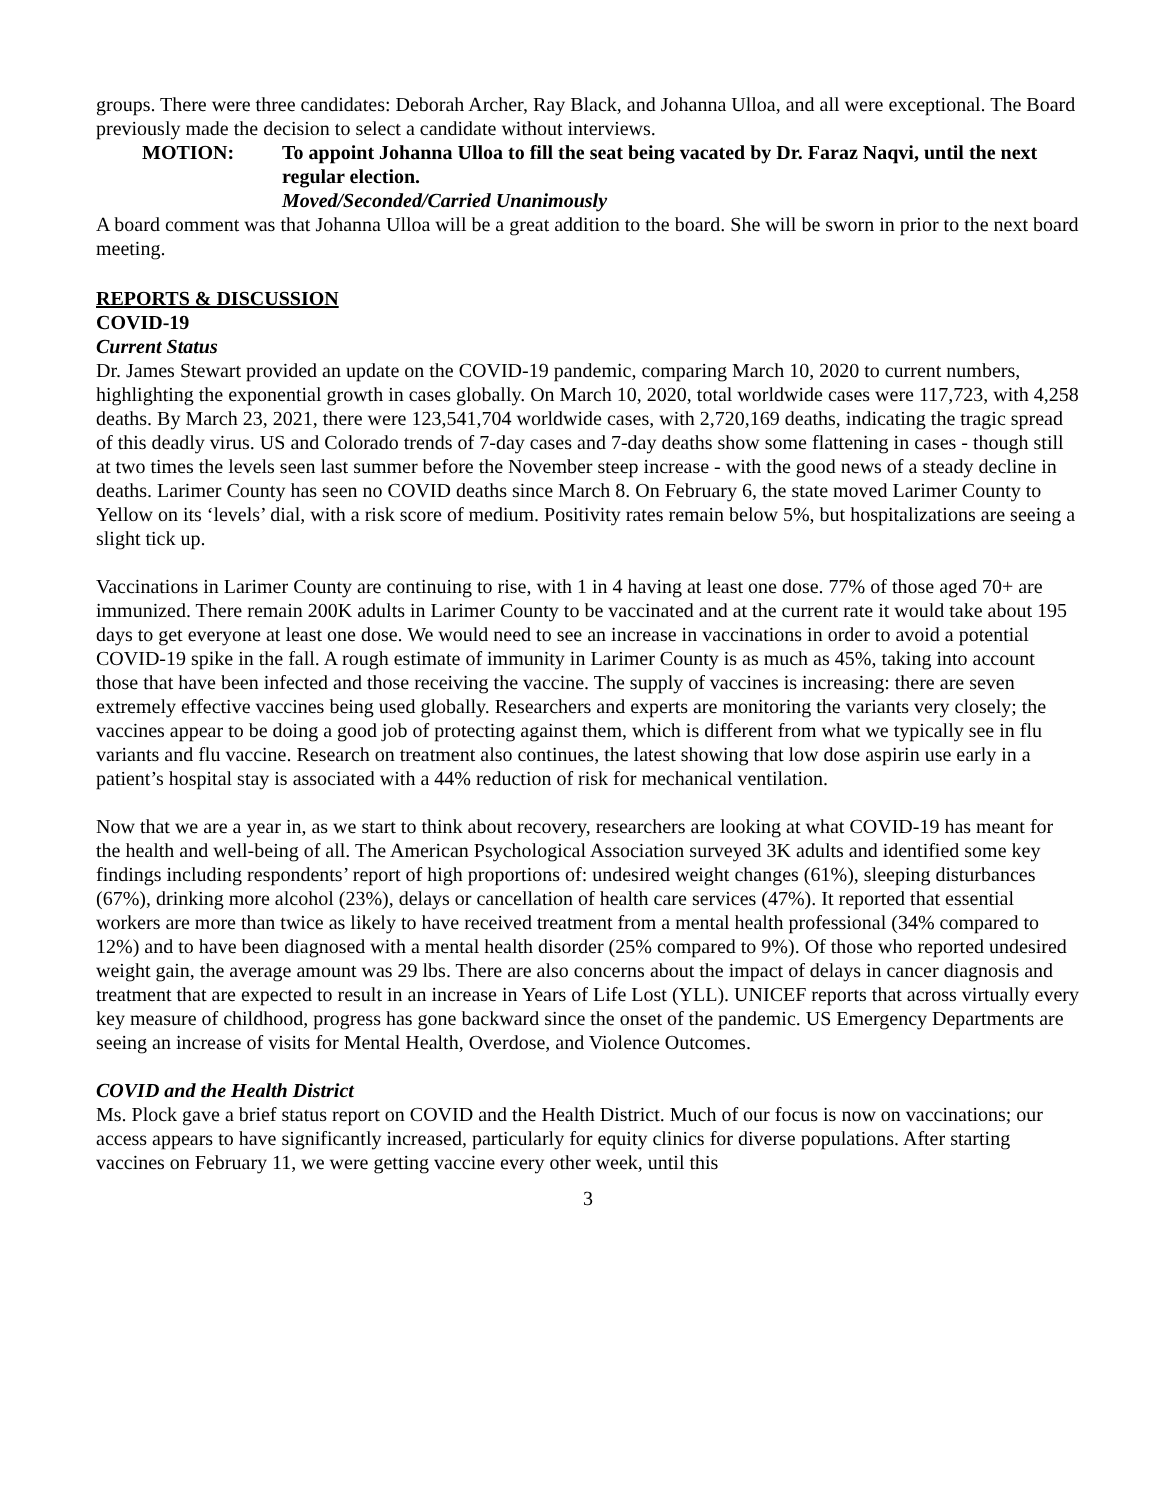groups. There were three candidates: Deborah Archer, Ray Black, and Johanna Ulloa, and all were exceptional. The Board previously made the decision to select a candidate without interviews.
MOTION: To appoint Johanna Ulloa to fill the seat being vacated by Dr. Faraz Naqvi, until the next regular election.
Moved/Seconded/Carried Unanimously
A board comment was that Johanna Ulloa will be a great addition to the board. She will be sworn in prior to the next board meeting.
REPORTS & DISCUSSION
COVID-19
Current Status
Dr. James Stewart provided an update on the COVID-19 pandemic, comparing March 10, 2020 to current numbers, highlighting the exponential growth in cases globally. On March 10, 2020, total worldwide cases were 117,723, with 4,258 deaths. By March 23, 2021, there were 123,541,704 worldwide cases, with 2,720,169 deaths, indicating the tragic spread of this deadly virus. US and Colorado trends of 7-day cases and 7-day deaths show some flattening in cases - though still at two times the levels seen last summer before the November steep increase - with the good news of a steady decline in deaths. Larimer County has seen no COVID deaths since March 8. On February 6, the state moved Larimer County to Yellow on its ‘levels’ dial, with a risk score of medium. Positivity rates remain below 5%, but hospitalizations are seeing a slight tick up.
Vaccinations in Larimer County are continuing to rise, with 1 in 4 having at least one dose. 77% of those aged 70+ are immunized. There remain 200K adults in Larimer County to be vaccinated and at the current rate it would take about 195 days to get everyone at least one dose. We would need to see an increase in vaccinations in order to avoid a potential COVID-19 spike in the fall. A rough estimate of immunity in Larimer County is as much as 45%, taking into account those that have been infected and those receiving the vaccine. The supply of vaccines is increasing: there are seven extremely effective vaccines being used globally. Researchers and experts are monitoring the variants very closely; the vaccines appear to be doing a good job of protecting against them, which is different from what we typically see in flu variants and flu vaccine. Research on treatment also continues, the latest showing that low dose aspirin use early in a patient’s hospital stay is associated with a 44% reduction of risk for mechanical ventilation.
Now that we are a year in, as we start to think about recovery, researchers are looking at what COVID-19 has meant for the health and well-being of all. The American Psychological Association surveyed 3K adults and identified some key findings including respondents’ report of high proportions of: undesired weight changes (61%), sleeping disturbances (67%), drinking more alcohol (23%), delays or cancellation of health care services (47%). It reported that essential workers are more than twice as likely to have received treatment from a mental health professional (34% compared to 12%) and to have been diagnosed with a mental health disorder (25% compared to 9%). Of those who reported undesired weight gain, the average amount was 29 lbs. There are also concerns about the impact of delays in cancer diagnosis and treatment that are expected to result in an increase in Years of Life Lost (YLL). UNICEF reports that across virtually every key measure of childhood, progress has gone backward since the onset of the pandemic. US Emergency Departments are seeing an increase of visits for Mental Health, Overdose, and Violence Outcomes.
COVID and the Health District
Ms. Plock gave a brief status report on COVID and the Health District. Much of our focus is now on vaccinations; our access appears to have significantly increased, particularly for equity clinics for diverse populations. After starting vaccines on February 11, we were getting vaccine every other week, until this
3